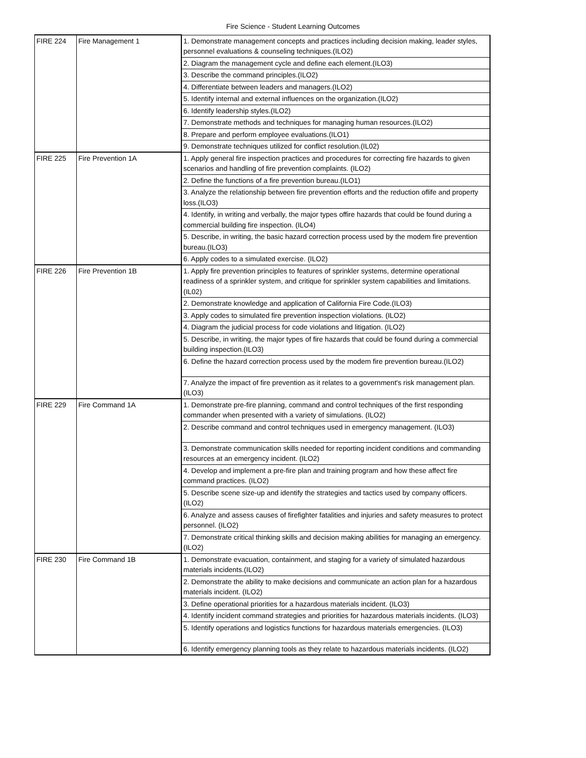Fire Science - Student Learning Outcomes
| FIRE 224 | Fire Management 1 | 1. Demonstrate management concepts and practices including decision making, leader styles, personnel evaluations & counseling techniques.(ILO2) |
| | | 2. Diagram the management cycle and define each element.(ILO3) |
| | | 3. Describe the command principles.(ILO2) |
| | | 4. Differentiate between leaders and managers.(ILO2) |
| | | 5. Identify internal and external influences on the organization.(ILO2) |
| | | 6. Identify leadership styles.(ILO2) |
| | | 7. Demonstrate methods and techniques for managing human resources.(ILO2) |
| | | 8. Prepare and perform employee evaluations.(ILO1) |
| | | 9. Demonstrate techniques utilized for conflict resolution.(IL02) |
| FIRE 225 | Fire Prevention 1A | 1. Apply general fire inspection practices and procedures for correcting fire hazards to given scenarios and handling of fire prevention complaints. (ILO2) |
| | | 2. Define the functions of a fire prevention bureau.(ILO1) |
| | | 3. Analyze the relationship between fire prevention efforts and the reduction oflife and property loss.(ILO3) |
| | | 4. Identify, in writing and verbally, the major types offire hazards that could be found during a commercial building fire inspection. (ILO4) |
| | | 5. Describe, in writing, the basic hazard correction process used by the modem fire prevention bureau.(ILO3) |
| | | 6. Apply codes to a simulated exercise. (ILO2) |
| FIRE 226 | Fire Prevention 1B | 1. Apply fire prevention principles to features of sprinkler systems, determine operational readiness of a sprinkler system, and critique for sprinkler system capabilities and limitations. (IL02) |
| | | 2. Demonstrate knowledge and application of California Fire Code.(ILO3) |
| | | 3. Apply codes to simulated fire prevention inspection violations. (ILO2) |
| | | 4. Diagram the judicial process for code violations and litigation. (ILO2) |
| | | 5. Describe, in writing, the major types of fire hazards that could be found during a commercial building inspection.(ILO3) |
| | | 6. Define the hazard correction process used by the modem fire prevention bureau.(ILO2) |
| | | 7. Analyze the impact of fire prevention as it relates to a government's risk management plan.(ILO3) |
| FIRE 229 | Fire Command 1A | 1. Demonstrate pre-fire planning, command and control techniques of the first responding commander when presented with a variety of simulations. (ILO2) |
| | | 2. Describe command and control techniques used in emergency management. (ILO3) |
| | | 3. Demonstrate communication skills needed for reporting incident conditions and commanding resources at an emergency incident. (ILO2) |
| | | 4. Develop and implement a pre-fire plan and training program and how these affect fire command practices. (ILO2) |
| | | 5. Describe scene size-up and identify the strategies and tactics used by company officers. (ILO2) |
| | | 6. Analyze and assess causes of firefighter fatalities and injuries and safety measures to protect personnel. (ILO2) |
| | | 7. Demonstrate critical thinking skills and decision making abilities for managing an emergency.(ILO2) |
| FIRE 230 | Fire Command 1B | 1. Demonstrate evacuation, containment, and staging for a variety of simulated hazardous materials incidents.(ILO2) |
| | | 2. Demonstrate the ability to make decisions and communicate an action plan for a hazardous materials incident. (ILO2) |
| | | 3. Define operational priorities for a hazardous materials incident. (ILO3) |
| | | 4. Identify incident command strategies and priorities for hazardous materials incidents. (ILO3) |
| | | 5. Identify operations and logistics functions for hazardous materials emergencies. (ILO3) |
| | | 6. Identify emergency planning tools as they relate to hazardous materials incidents. (ILO2) |